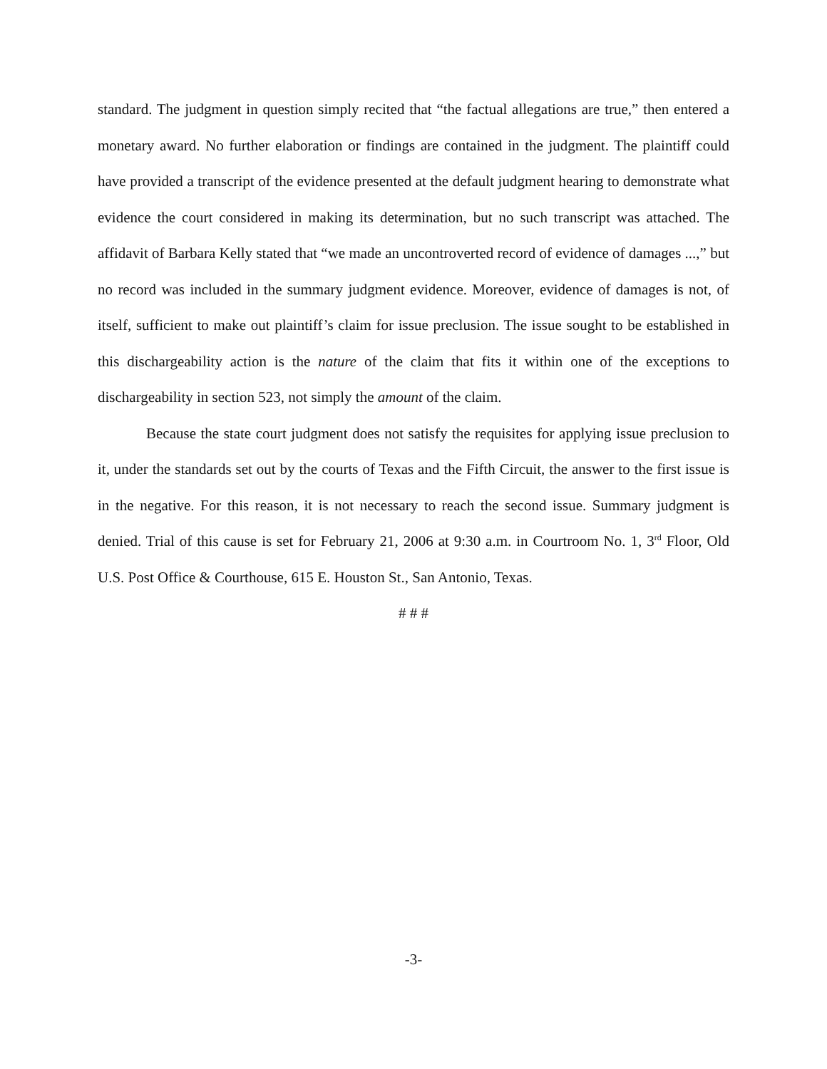standard. The judgment in question simply recited that “the factual allegations are true,” then entered a monetary award. No further elaboration or findings are contained in the judgment. The plaintiff could have provided a transcript of the evidence presented at the default judgment hearing to demonstrate what evidence the court considered in making its determination, but no such transcript was attached. The affidavit of Barbara Kelly stated that “we made an uncontroverted record of evidence of damages ...,” but no record was included in the summary judgment evidence. Moreover, evidence of damages is not, of itself, sufficient to make out plaintiff’s claim for issue preclusion. The issue sought to be established in this dischargeability action is the nature of the claim that fits it within one of the exceptions to dischargeability in section 523, not simply the amount of the claim.
Because the state court judgment does not satisfy the requisites for applying issue preclusion to it, under the standards set out by the courts of Texas and the Fifth Circuit, the answer to the first issue is in the negative. For this reason, it is not necessary to reach the second issue. Summary judgment is denied. Trial of this cause is set for February 21, 2006 at 9:30 a.m. in Courtroom No. 1, 3<sup>rd</sup> Floor, Old U.S. Post Office & Courthouse, 615 E. Houston St., San Antonio, Texas.
# # #
-3-